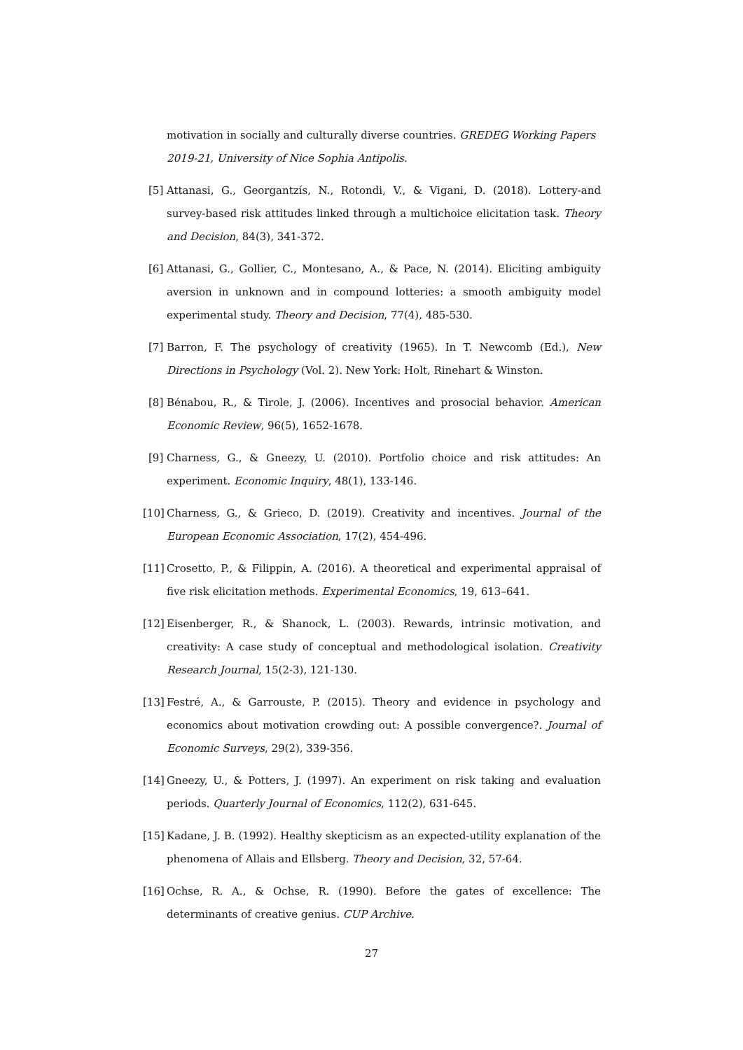motivation in socially and culturally diverse countries. GREDEG Working Papers 2019-21, University of Nice Sophia Antipolis.
[5] Attanasi, G., Georgantzís, N., Rotondi, V., & Vigani, D. (2018). Lottery-and survey-based risk attitudes linked through a multichoice elicitation task. Theory and Decision, 84(3), 341-372.
[6] Attanasi, G., Gollier, C., Montesano, A., & Pace, N. (2014). Eliciting ambiguity aversion in unknown and in compound lotteries: a smooth ambiguity model experimental study. Theory and Decision, 77(4), 485-530.
[7] Barron, F. The psychology of creativity (1965). In T. Newcomb (Ed.), New Directions in Psychology (Vol. 2). New York: Holt, Rinehart & Winston.
[8] Bénabou, R., & Tirole, J. (2006). Incentives and prosocial behavior. American Economic Review, 96(5), 1652-1678.
[9] Charness, G., & Gneezy, U. (2010). Portfolio choice and risk attitudes: An experiment. Economic Inquiry, 48(1), 133-146.
[10] Charness, G., & Grieco, D. (2019). Creativity and incentives. Journal of the European Economic Association, 17(2), 454-496.
[11] Crosetto, P., & Filippin, A. (2016). A theoretical and experimental appraisal of five risk elicitation methods. Experimental Economics, 19, 613–641.
[12] Eisenberger, R., & Shanock, L. (2003). Rewards, intrinsic motivation, and creativity: A case study of conceptual and methodological isolation. Creativity Research Journal, 15(2-3), 121-130.
[13] Festré, A., & Garrouste, P. (2015). Theory and evidence in psychology and economics about motivation crowding out: A possible convergence?. Journal of Economic Surveys, 29(2), 339-356.
[14] Gneezy, U., & Potters, J. (1997). An experiment on risk taking and evaluation periods. Quarterly Journal of Economics, 112(2), 631-645.
[15] Kadane, J. B. (1992). Healthy skepticism as an expected-utility explanation of the phenomena of Allais and Ellsberg. Theory and Decision, 32, 57-64.
[16] Ochse, R. A., & Ochse, R. (1990). Before the gates of excellence: The determinants of creative genius. CUP Archive.
27